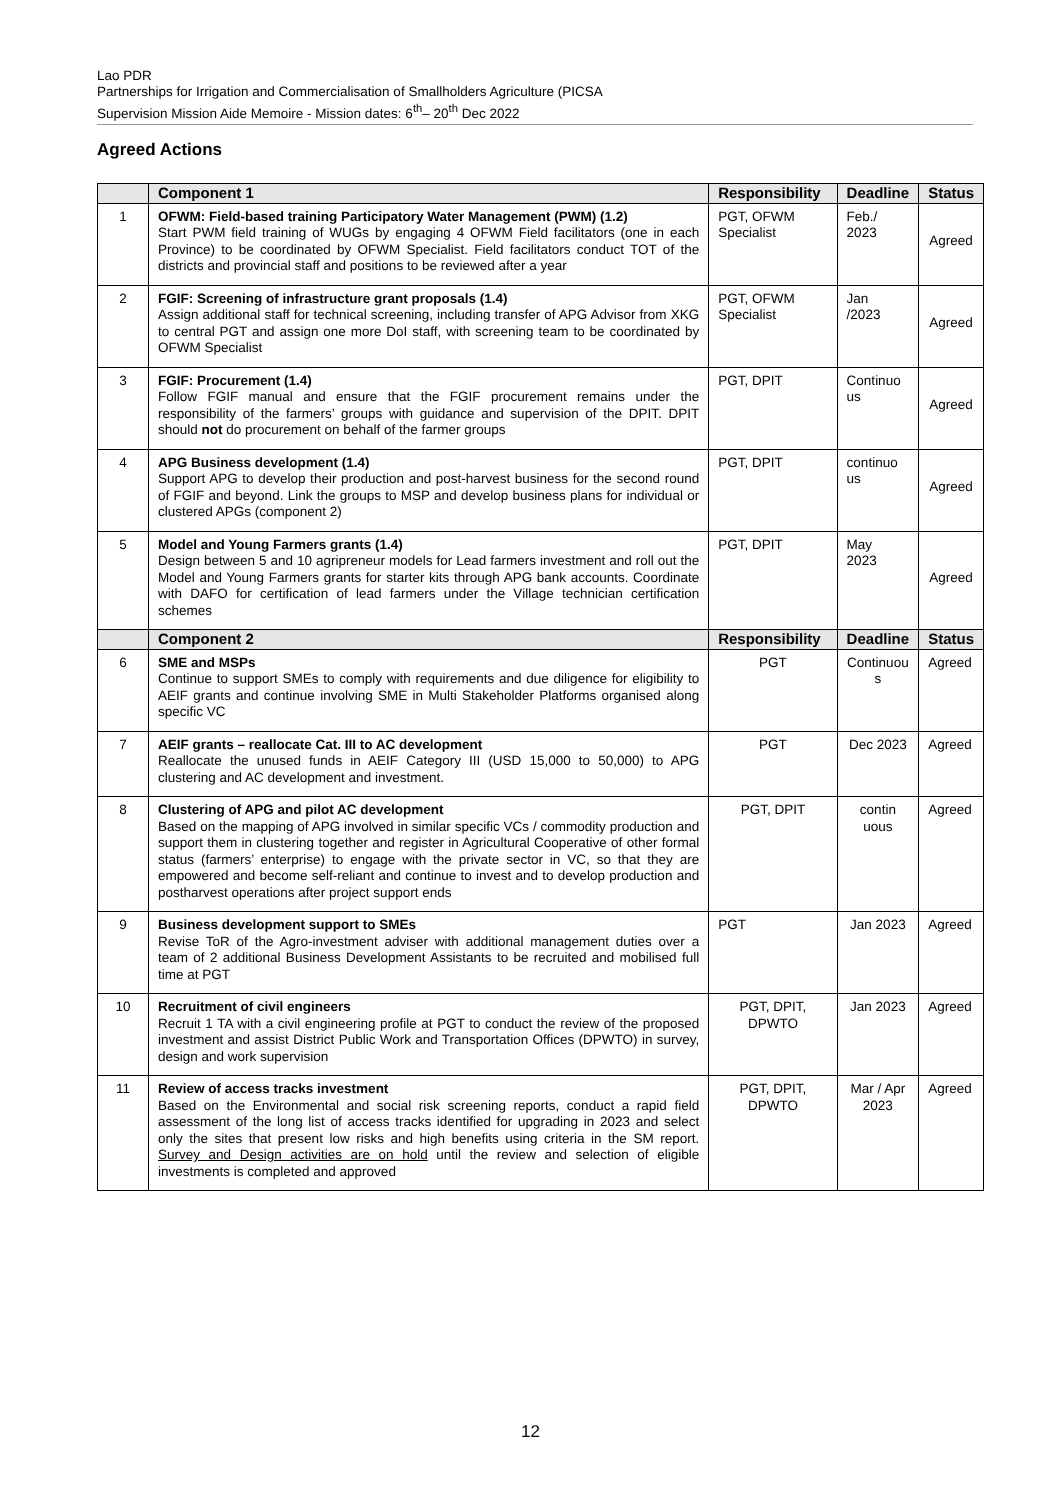Lao PDR
Partnerships for Irrigation and Commercialisation of Smallholders Agriculture (PICSA
Supervision Mission Aide Memoire - Mission dates: 6<sup>th</sup>– 20<sup>th</sup> Dec 2022
Agreed Actions
| | Component 1 | Responsibility | Deadline | Status |
| --- | --- | --- | --- | --- |
| 1 | OFWM: Field-based training Participatory Water Management (PWM) (1.2) Start PWM field training of WUGs by engaging 4 OFWM Field facilitators (one in each Province) to be coordinated by OFWM Specialist. Field facilitators conduct TOT of the districts and provincial staff and positions to be reviewed after a year | PGT, OFWM Specialist | Feb./ 2023 | Agreed |
| 2 | FGIF: Screening of infrastructure grant proposals (1.4) Assign additional staff for technical screening, including transfer of APG Advisor from XKG to central PGT and assign one more DoI staff, with screening team to be coordinated by OFWM Specialist | PGT, OFWM Specialist | Jan /2023 | Agreed |
| 3 | FGIF: Procurement (1.4) Follow FGIF manual and ensure that the FGIF procurement remains under the responsibility of the farmers’ groups with guidance and supervision of the DPIT. DPIT should not do procurement on behalf of the farmer groups | PGT, DPIT | Continuo us | Agreed |
| 4 | APG Business development (1.4) Support APG to develop their production and post-harvest business for the second round of FGIF and beyond. Link the groups to MSP and develop business plans for individual or clustered APGs (component 2) | PGT, DPIT | continuo us | Agreed |
| 5 | Model and Young Farmers grants (1.4) Design between 5 and 10 agripreneur models for Lead farmers investment and roll out the Model and Young Farmers grants for starter kits through APG bank accounts. Coordinate with DAFO for certification of lead farmers under the Village technician certification schemes | PGT, DPIT | May 2023 | Agreed |
| | Component 2 | Responsibility | Deadline | Status |
| 6 | SME and MSPs Continue to support SMEs to comply with requirements and due diligence for eligibility to AEIF grants and continue involving SME in Multi Stakeholder Platforms organised along specific VC | PGT | Continuou s | Agreed |
| 7 | AEIF grants – reallocate Cat. III to AC development Reallocate the unused funds in AEIF Category III (USD 15,000 to 50,000) to APG clustering and AC development and investment. | PGT | Dec 2023 | Agreed |
| 8 | Clustering of APG and pilot AC development Based on the mapping of APG involved in similar specific VCs / commodity production and support them in clustering together and register in Agricultural Cooperative of other formal status (farmers’ enterprise) to engage with the private sector in VC, so that they are empowered and become self-reliant and continue to invest and to develop production and postharvest operations after project support ends | PGT, DPIT | contin uous | Agreed |
| 9 | Business development support to SMEs Revise ToR of the Agro-investment adviser with additional management duties over a team of 2 additional Business Development Assistants to be recruited and mobilised full time at PGT | PGT | Jan 2023 | Agreed |
| 10 | Recruitment of civil engineers Recruit 1 TA with a civil engineering profile at PGT to conduct the review of the proposed investment and assist District Public Work and Transportation Offices (DPWTO) in survey, design and work supervision | PGT, DPIT, DPWTO | Jan 2023 | Agreed |
| 11 | Review of access tracks investment Based on the Environmental and social risk screening reports, conduct a rapid field assessment of the long list of access tracks identified for upgrading in 2023 and select only the sites that present low risks and high benefits using criteria in the SM report. Survey and Design activities are on hold until the review and selection of eligible investments is completed and approved | PGT, DPIT, DPWTO | Mar / Apr 2023 | Agreed |
12